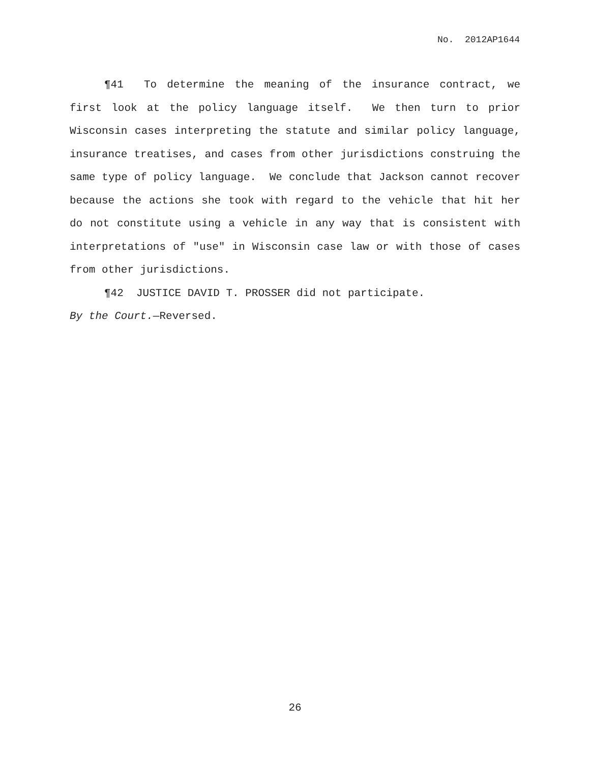No. 2012AP1644
¶41 To determine the meaning of the insurance contract, we first look at the policy language itself. We then turn to prior Wisconsin cases interpreting the statute and similar policy language, insurance treatises, and cases from other jurisdictions construing the same type of policy language. We conclude that Jackson cannot recover because the actions she took with regard to the vehicle that hit her do not constitute using a vehicle in any way that is consistent with interpretations of "use" in Wisconsin case law or with those of cases from other jurisdictions.
¶42 JUSTICE DAVID T. PROSSER did not participate.
By the Court.—Reversed.
26